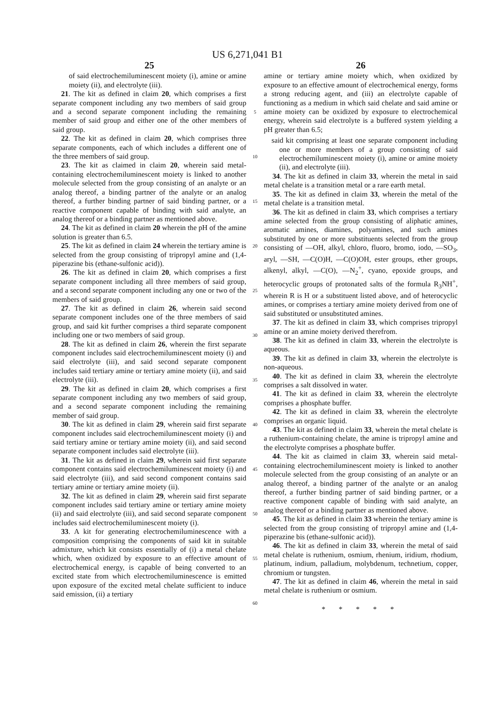US 6,271,041 B1
25
of said electrochemiluminescent moiety (i), amine or amine moiety (ii), and electrolyte (iii).
21. The kit as defined in claim 20, which comprises a first separate component including any two members of said group and a second separate component including the remaining member of said group and either one of the other members of said group.
22. The kit as defined in claim 20, which comprises three separate components, each of which includes a different one of the three members of said group.
23. The kit as claimed in claim 20, wherein said metal-containing electrochemiluminescent moiety is linked to another molecule selected from the group consisting of an analyte or an analog thereof, a binding partner of the analyte or an analog thereof, a further binding partner of said binding partner, or a reactive component capable of binding with said analyte, an analog thereof or a binding partner as mentioned above.
24. The kit as defined in claim 20 wherein the pH of the amine solution is greater than 6.5.
25. The kit as defined in claim 24 wherein the tertiary amine is selected from the group consisting of tripropyl amine and (1,4-piperazine bis (ethane-sulfonic acid)).
26. The kit as defined in claim 20, which comprises a first separate component including all three members of said group, and a second separate component including any one or two of the members of said group.
27. The kit as defined in claim 26, wherein said second separate component includes one of the three members of said group, and said kit further comprises a third separate component including one or two members of said group.
28. The kit as defined in claim 26, wherein the first separate component includes said electrochemiluminescent moiety (i) and said electrolyte (iii), and said second separate component includes said tertiary amine or tertiary amine moiety (ii), and said electrolyte (iii).
29. The kit as defined in claim 20, which comprises a first separate component including any two members of said group, and a second separate component including the remaining member of said group.
30. The kit as defined in claim 29, wherein said first separate component includes said electrochemiluminescent moiety (i) and said tertiary amine or tertiary amine moiety (ii), and said second separate component includes said electrolyte (iii).
31. The kit as defined in claim 29, wherein said first separate component contains said electrochemiluminescent moiety (i) and said electrolyte (iii), and said second component contains said tertiary amine or tertiary amine moiety (ii).
32. The kit as defined in claim 29, wherein said first separate component includes said tertiary amine or tertiary amine moiety (ii) and said electrolyte (iii), and said second separate component includes said electrochemiluminescent moiety (i).
33. A kit for generating electrochemiluminescence with a composition comprising the components of said kit in suitable admixture, which kit consists essentially of (i) a metal chelate which, when oxidized by exposure to an effective amount of electrochemical energy, is capable of being converted to an excited state from which electrochemiluminescence is emitted upon exposure of the excited metal chelate sufficient to induce said emission, (ii) a tertiary
5
10
15
20
25
30
35
40
45
50
55
60
26
amine or tertiary amine moiety which, when oxidized by exposure to an effective amount of electrochemical energy, forms a strong reducing agent, and (iii) an electrolyte capable of functioning as a medium in which said chelate and said amine or amine moiety can be oxidized by exposure to electrochemical energy, wherein said electrolyte is a buffered system yielding a pH greater than 6.5;
said kit comprising at least one separate component including one or more members of a group consisting of said electrochemiluminescent moiety (i), amine or amine moiety (ii), and electrolyte (iii).
34. The kit as defined in claim 33, wherein the metal in said metal chelate is a transition metal or a rare earth metal.
35. The kit as defined in claim 33, wherein the metal of the metal chelate is a transition metal.
36. The kit as defined in claim 33, which comprises a tertiary amine selected from the group consisting of aliphatic amines, aromatic amines, diamines, polyamines, and such amines substituted by one or more substituents selected from the group consisting of —OH, alkyl, chloro, fluoro, bromo, iodo, —SO<sub>3</sub>, aryl, —SH, —C(O)H, —C(O)OH, ester groups, ether groups, alkenyl, alkyl, —C(O), —N<sub>2</sub><sup>+</sup>, cyano, epoxide groups, and heterocyclic groups of protonated salts of the formula R<sub>3</sub>NH<sup>+</sup>, wherein R is H or a substituent listed above, and of heterocyclic amines, or comprises a tertiary amine moiety derived from one of said substituted or unsubstituted amines.
37. The kit as defined in claim 33, which comprises tripropyl amine or an amine moiety derived therefrom.
38. The kit as defined in claim 33, wherein the electrolyte is aqueous.
39. The kit as defined in claim 33, wherein the electrolyte is non-aqueous.
40. The kit as defined in claim 33, wherein the electrolyte comprises a salt dissolved in water.
41. The kit as defined in claim 33, wherein the electrolyte comprises a phosphate buffer.
42. The kit as defined in claim 33, wherein the electrolyte comprises an organic liquid.
43. The kit as defined in claim 33, wherein the metal chelate is a ruthenium-containing chelate, the amine is tripropyl amine and the electrolyte comprises a phosphate buffer.
44. The kit as claimed in claim 33, wherein said metal-containing electrochemiluminescent moiety is linked to another molecule selected from the group consisting of an analyte or an analog thereof, a binding partner of the analyte or an analog thereof, a further binding partner of said binding partner, or a reactive component capable of binding with said analyte, an analog thereof or a binding partner as mentioned above.
45. The kit as defined in claim 33 wherein the tertiary amine is selected from the group consisting of tripropyl amine and (1,4-piperazine bis (ethane-sulfonic acid)).
46. The kit as defined in claim 33, wherein the metal of said metal chelate is ruthenium, osmium, rhenium, iridium, rhodium, platinum, indium, palladium, molybdenum, technetium, copper, chromium or tungsten.
47. The kit as defined in claim 46, wherein the metal in said metal chelate is ruthenium or osmium.
* * * * *